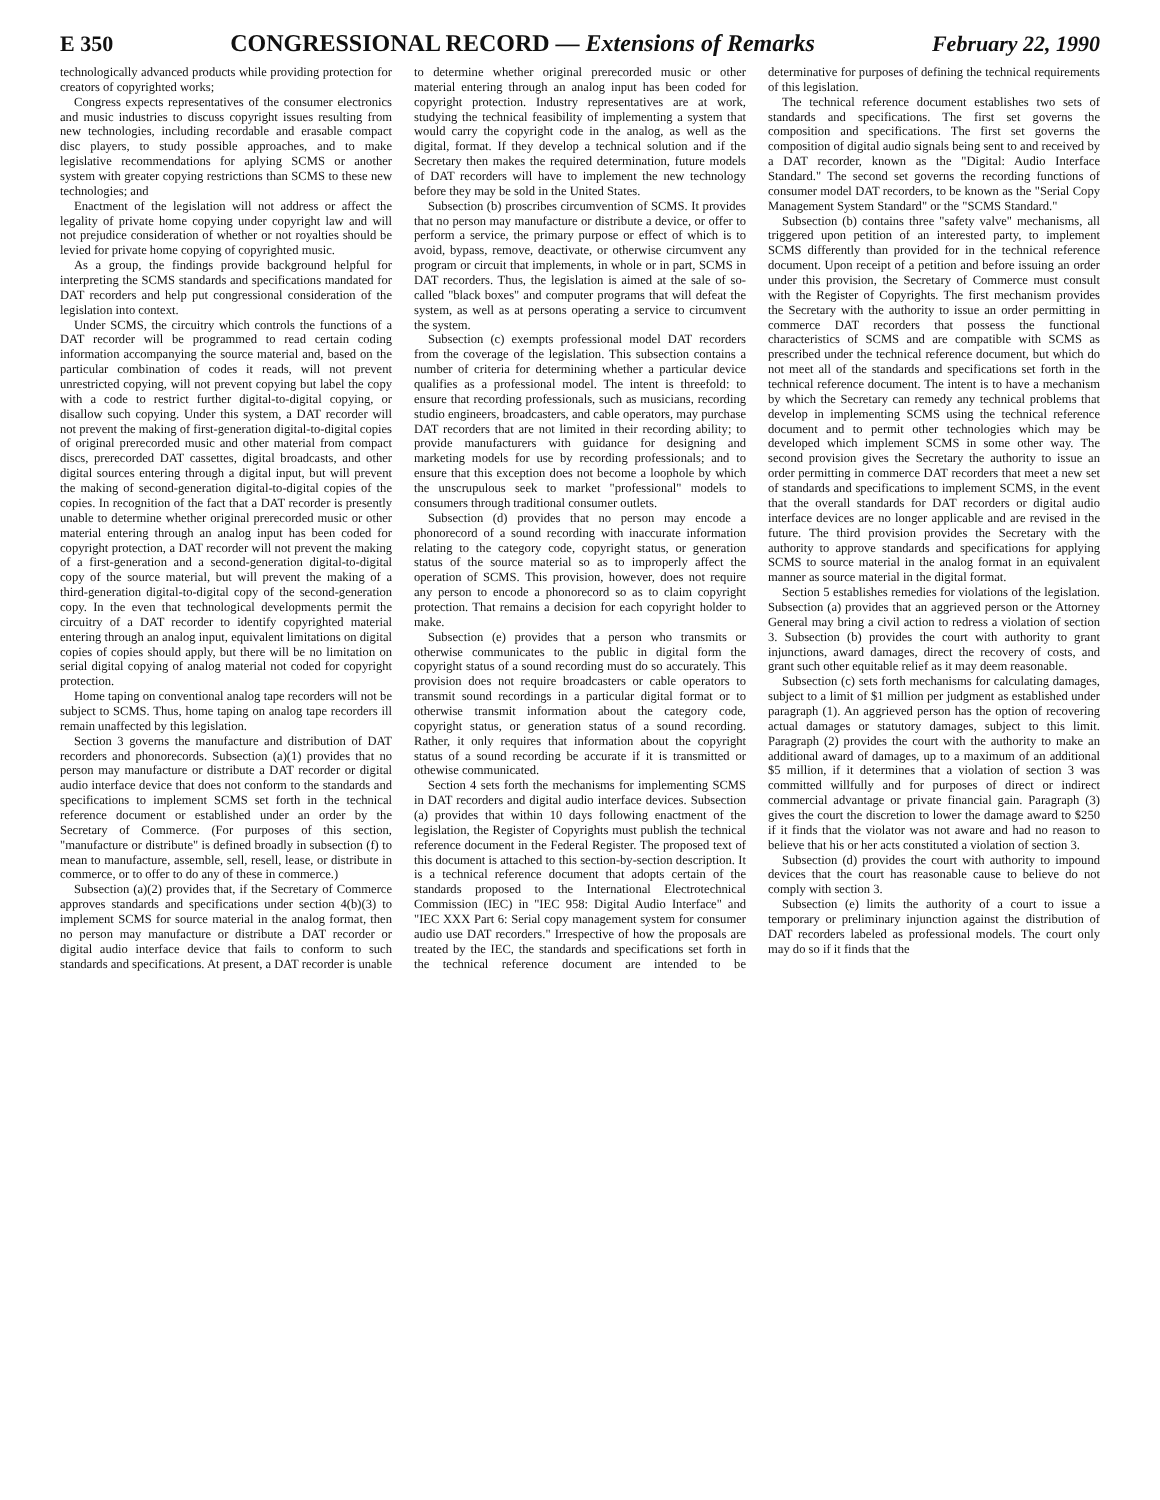E 350 CONGRESSIONAL RECORD — Extensions of Remarks February 22, 1990
technologically advanced products while providing protection for creators of copyrighted works;
Congress expects representatives of the consumer electronics and music industries to discuss copyright issues resulting from new technologies, including recordable and erasable compact disc players, to study possible approaches, and to make legislative recommendations for aplying SCMS or another system with greater copying restrictions than SCMS to these new technologies; and
Enactment of the legislation will not address or affect the legality of private home copying under copyright law and will not prejudice consideration of whether or not royalties should be levied for private home copying of copyrighted music.
As a group, the findings provide background helpful for interpreting the SCMS standards and specifications mandated for DAT recorders and help put congressional consideration of the legislation into context.
Under SCMS, the circuitry which controls the functions of a DAT recorder will be programmed to read certain coding information accompanying the source material and, based on the particular combination of codes it reads, will not prevent unrestricted copying, will not prevent copying but label the copy with a code to restrict further digital-to-digital copying, or disallow such copying. Under this system, a DAT recorder will not prevent the making of first-generation digital-to-digital copies of original prerecorded music and other material from compact discs, prerecorded DAT cassettes, digital broadcasts, and other digital sources entering through a digital input, but will prevent the making of second-generation digital-to-digital copies of the copies. In recognition of the fact that a DAT recorder is presently unable to determine whether original prerecorded music or other material entering through an analog input has been coded for copyright protection, a DAT recorder will not prevent the making of a first-generation and a second-generation digital-to-digital copy of the source material, but will prevent the making of a third-generation digital-to-digital copy of the second-generation copy. In the even that technological developments permit the circuitry of a DAT recorder to identify copyrighted material entering through an analog input, equivalent limitations on digital copies of copies should apply, but there will be no limitation on serial digital copying of analog material not coded for copyright protection.
Home taping on conventional analog tape recorders will not be subject to SCMS. Thus, home taping on analog tape recorders ill remain unaffected by this legislation.
Section 3 governs the manufacture and distribution of DAT recorders and phonorecords. Subsection (a)(1) provides that no person may manufacture or distribute a DAT recorder or digital audio interface device that does not conform to the standards and specifications to implement SCMS set forth in the technical reference document or established under an order by the Secretary of Commerce. (For purposes of this section, "manufacture or distribute" is defined broadly in subsection (f) to mean to manufacture, assemble, sell, resell, lease, or distribute in commerce, or to offer to do any of these in commerce.)
Subsection (a)(2) provides that, if the Secretary of Commerce approves standards and specifications under section 4(b)(3) to implement SCMS for source material in the analog format, then no person may manufacture or distribute a DAT recorder or digital audio interface device that fails to conform to such standards and specifications. At present, a DAT recorder is unable to determine whether original prerecorded music or other material entering through an analog input has been coded for copyright protection. Industry representatives are at work, studying the technical feasibility of implementing a system that would carry the copyright code in the analog, as well as the digital, format. If they develop a technical solution and if the Secretary then makes the required determination, future models of DAT recorders will have to implement the new technology before they may be sold in the United States.
Subsection (b) proscribes circumvention of SCMS. It provides that no person may manufacture or distribute a device, or offer to perform a service, the primary purpose or effect of which is to avoid, bypass, remove, deactivate, or otherwise circumvent any program or circuit that implements, in whole or in part, SCMS in DAT recorders. Thus, the legislation is aimed at the sale of so-called "black boxes" and computer programs that will defeat the system, as well as at persons operating a service to circumvent the system.
Subsection (c) exempts professional model DAT recorders from the coverage of the legislation. This subsection contains a number of criteria for determining whether a particular device qualifies as a professional model. The intent is threefold: to ensure that recording professionals, such as musicians, recording studio engineers, broadcasters, and cable operators, may purchase DAT recorders that are not limited in their recording ability; to provide manufacturers with guidance for designing and marketing models for use by recording professionals; and to ensure that this exception does not become a loophole by which the unscrupulous seek to market "professional" models to consumers through traditional consumer outlets.
Subsection (d) provides that no person may encode a phonorecord of a sound recording with inaccurate information relating to the category code, copyright status, or generation status of the source material so as to improperly affect the operation of SCMS. This provision, however, does not require any person to encode a phonorecord so as to claim copyright protection. That remains a decision for each copyright holder to make.
Subsection (e) provides that a person who transmits or otherwise communicates to the public in digital form the copyright status of a sound recording must do so accurately. This provision does not require broadcasters or cable operators to transmit sound recordings in a particular digital format or to otherwise transmit information about the category code, copyright status, or generation status of a sound recording. Rather, it only requires that information about the copyright status of a sound recording be accurate if it is transmitted or othewise communicated.
Section 4 sets forth the mechanisms for implementing SCMS in DAT recorders and digital audio interface devices. Subsection (a) provides that within 10 days following enactment of the legislation, the Register of Copyrights must publish the technical reference document in the Federal Register. The proposed text of this document is attached to this section-by-section description. It is a technical reference document that adopts certain of the standards proposed to the International Electrotechnical Commission (IEC) in "IEC 958: Digital Audio Interface" and "IEC XXX Part 6: Serial copy management system for consumer audio use DAT recorders." Irrespective of how the proposals are treated by the IEC, the standards and specifications set forth in the technical reference document are intended to be determinative for purposes of defining the technical requirements of this legislation.
The technical reference document establishes two sets of standards and specifications. The first set governs the composition and specifications. The first set governs the composition of digital audio signals being sent to and received by a DAT recorder, known as the "Digital: Audio Interface Standard." The second set governs the recording functions of consumer model DAT recorders, to be known as the "Serial Copy Management System Standard" or the "SCMS Standard."
Subsection (b) contains three "safety valve" mechanisms, all triggered upon petition of an interested party, to implement SCMS differently than provided for in the technical reference document. Upon receipt of a petition and before issuing an order under this provision, the Secretary of Commerce must consult with the Register of Copyrights. The first mechanism provides the Secretary with the authority to issue an order permitting in commerce DAT recorders that possess the functional characteristics of SCMS and are compatible with SCMS as prescribed under the technical reference document, but which do not meet all of the standards and specifications set forth in the technical reference document. The intent is to have a mechanism by which the Secretary can remedy any technical problems that develop in implementing SCMS using the technical reference document and to permit other technologies which may be developed which implement SCMS in some other way. The second provision gives the Secretary the authority to issue an order permitting in commerce DAT recorders that meet a new set of standards and specifications to implement SCMS, in the event that the overall standards for DAT recorders or digital audio interface devices are no longer applicable and are revised in the future. The third provision provides the Secretary with the authority to approve standards and specifications for applying SCMS to source material in the analog format in an equivalent manner as source material in the digital format.
Section 5 establishes remedies for violations of the legislation. Subsection (a) provides that an aggrieved person or the Attorney General may bring a civil action to redress a violation of section 3. Subsection (b) provides the court with authority to grant injunctions, award damages, direct the recovery of costs, and grant such other equitable relief as it may deem reasonable.
Subsection (c) sets forth mechanisms for calculating damages, subject to a limit of $1 million per judgment as established under paragraph (1). An aggrieved person has the option of recovering actual damages or statutory damages, subject to this limit. Paragraph (2) provides the court with the authority to make an additional award of damages, up to a maximum of an additional $5 million, if it determines that a violation of section 3 was committed willfully and for purposes of direct or indirect commercial advantage or private financial gain. Paragraph (3) gives the court the discretion to lower the damage award to $250 if it finds that the violator was not aware and had no reason to believe that his or her acts constituted a violation of section 3.
Subsection (d) provides the court with authority to impound devices that the court has reasonable cause to believe do not comply with section 3.
Subsection (e) limits the authority of a court to issue a temporary or preliminary injunction against the distribution of DAT recorders labeled as professional models. The court only may do so if it finds that the